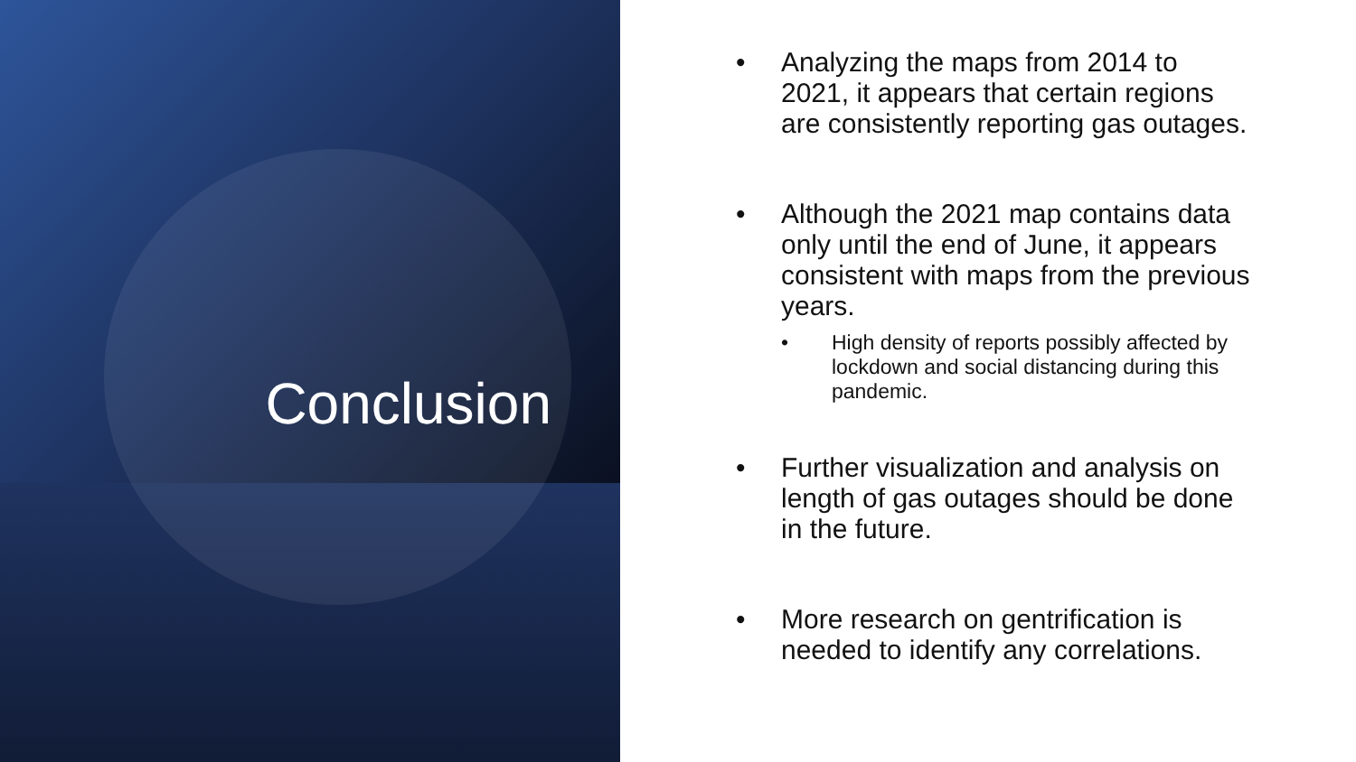Conclusion
• Analyzing the maps from 2014 to 2021, it appears that certain regions are consistently reporting gas outages.
• Although the 2021 map contains data only until the end of June, it appears consistent with maps from the previous years.
• High density of reports possibly affected by lockdown and social distancing during this pandemic.
• Further visualization and analysis on length of gas outages should be done in the future.
• More research on gentrification is needed to identify any correlations.